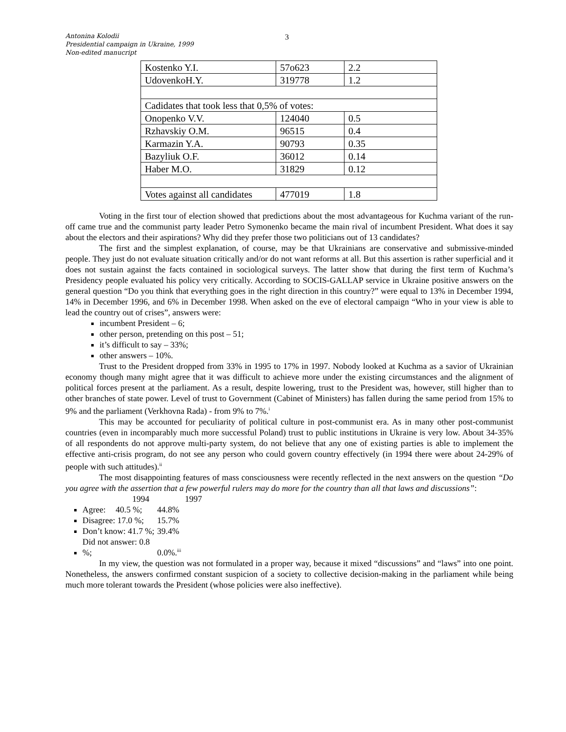Antonina Kolodii
Presidential campaign in Ukraine, 1999
Non-edited manucript
3
| Kostenko Y.I. | 57o623 | 2.2 |
| UdovenkoH.Y. | 319778 | 1.2 |
| Cadidates that took less that 0,5% of votes: | | |
| Onopenko V.V. | 124040 | 0.5 |
| Rzhavskiy O.M. | 96515 | 0.4 |
| Karmazin Y.A. | 90793 | 0.35 |
| Bazyliuk O.F. | 36012 | 0.14 |
| Haber M.O. | 31829 | 0.12 |
| Votes against all candidates | 477019 | 1.8 |
Voting in the first tour of election showed that predictions about the most advantageous for Kuchma variant of the run-off came true and the communist party leader Petro Symonenko became the main rival of incumbent President. What does it say about the electors and their aspirations? Why did they prefer those two politicians out of 13 candidates?
The first and the simplest explanation, of course, may be that Ukrainians are conservative and submissive-minded people. They just do not evaluate situation critically and/or do not want reforms at all. But this assertion is rather superficial and it does not sustain against the facts contained in sociological surveys. The latter show that during the first term of Kuchma’s Presidency people evaluated his policy very critically. According to SOCIS-GALLAP service in Ukraine positive answers on the general question “Do you think that everything goes in the right direction in this country?” were equal to 13% in December 1994, 14% in December 1996, and 6% in December 1998. When asked on the eve of electoral campaign “Who in your view is able to lead the country out of crises”, answers were:
incumbent President – 6;
other person, pretending on this post – 51;
it’s difficult to say – 33%;
other answers – 10%.
Trust to the President dropped from 33% in 1995 to 17% in 1997. Nobody looked at Kuchma as a savior of Ukrainian economy though many might agree that it was difficult to achieve more under the existing circumstances and the alignment of political forces present at the parliament. As a result, despite lowering, trust to the President was, however, still higher than to other branches of state power. Level of trust to Government (Cabinet of Ministers) has fallen during the same period from 15% to 9% and the parliament (Verkhovna Rada) - from 9% to 7%.<sup>i</sup>
This may be accounted for peculiarity of political culture in post-communist era. As in many other post-communist countries (even in incomparably much more successful Poland) trust to public institutions in Ukraine is very low. About 34-35% of all respondents do not approve multi-party system, do not believe that any one of existing parties is able to implement the effective anti-crisis program, do not see any person who could govern country effectively (in 1994 there were about 24-29% of people with such attitudes).<sup>ii</sup>
The most disappointing features of mass consciousness were recently reflected in the next answers on the question “Do you agree with the assertion that a few powerful rulers may do more for the country than all that laws and discussions”:
1994 1997
Agree: 40.5 %; 44.8%
Disagree: 17.0 %; 15.7%
Don’t know: 41.7 %; 39.4%
Did not answer: 0.8 %; 0.0%.<sup>iii</sup>
In my view, the question was not formulated in a proper way, because it mixed “discussions” and “laws” into one point. Nonetheless, the answers confirmed constant suspicion of a society to collective decision-making in the parliament while being much more tolerant towards the President (whose policies were also ineffective).